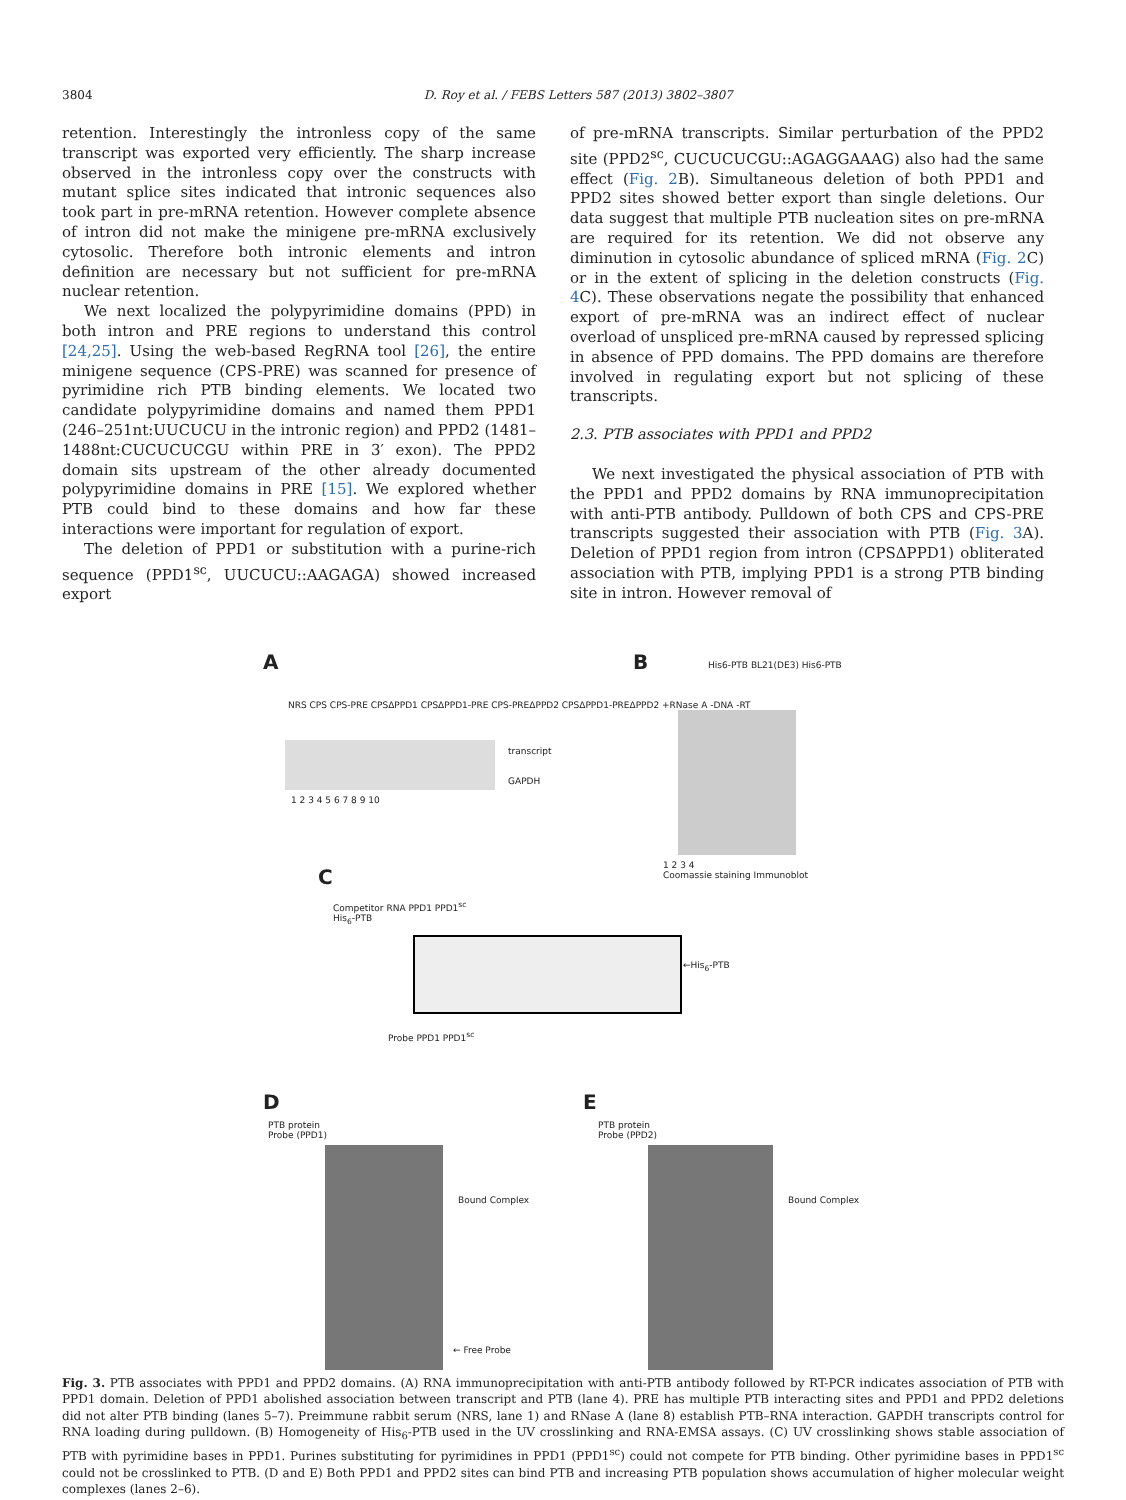3804 D. Roy et al. / FEBS Letters 587 (2013) 3802–3807
retention. Interestingly the intronless copy of the same transcript was exported very efficiently. The sharp increase observed in the intronless copy over the constructs with mutant splice sites indicated that intronic sequences also took part in pre-mRNA retention. However complete absence of intron did not make the minigene pre-mRNA exclusively cytosolic. Therefore both intronic elements and intron definition are necessary but not sufficient for pre-mRNA nuclear retention.
We next localized the polypyrimidine domains (PPD) in both intron and PRE regions to understand this control [24,25]. Using the web-based RegRNA tool [26], the entire minigene sequence (CPS-PRE) was scanned for presence of pyrimidine rich PTB binding elements. We located two candidate polypyrimidine domains and named them PPD1 (246–251nt:UUCUCU in the intronic region) and PPD2 (1481–1488nt:CUCUCUCGU within PRE in 3′ exon). The PPD2 domain sits upstream of the other already documented polypyrimidine domains in PRE [15]. We explored whether PTB could bind to these domains and how far these interactions were important for regulation of export.
The deletion of PPD1 or substitution with a purine-rich sequence (PPD1<sup>sc</sup>, UUCUCU::AAGAGA) showed increased export
of pre-mRNA transcripts. Similar perturbation of the PPD2 site (PPD2<sup>sc</sup>, CUCUCUCGU::AGAGGAAAG) also had the same effect (Fig. 2 B). Simultaneous deletion of both PPD1 and PPD2 sites showed better export than single deletions. Our data suggest that multiple PTB nucleation sites on pre-mRNA are required for its retention. We did not observe any diminution in cytosolic abundance of spliced mRNA (Fig. 2 C) or in the extent of splicing in the deletion constructs (Fig. 4 C). These observations negate the possibility that enhanced export of pre-mRNA was an indirect effect of nuclear overload of unspliced pre-mRNA caused by repressed splicing in absence of PPD domains. The PPD domains are therefore involved in regulating export but not splicing of these transcripts.
2.3. PTB associates with PPD1 and PPD2
We next investigated the physical association of PTB with the PPD1 and PPD2 domains by RNA immunoprecipitation with anti-PTB antibody. Pulldown of both CPS and CPS-PRE transcripts suggested their association with PTB (Fig. 3 A). Deletion of PPD1 region from intron (CPSΔPPD1) obliterated association with PTB, implying PPD1 is a strong PTB binding site in intron. However removal of
A
NRS CPS CPS-PRE CPSΔPPD1 CPSΔPPD1-PRE CPS-PREΔPPD2 CPSΔPPD1-PREΔPPD2 +RNase A -DNA -RT
transcript
GAPDH
1 2 3 4 5 6 7 8 9 10
B His6-PTB BL21(DE3) His6-PTB
1 2 3 4
Coomassie staining Immunoblot
C
Competitor RNA PPD1 PPD1<sup>sc</sup>
His<sub>6</sub>-PTB
←His<sub>6</sub>-PTB
Probe PPD1 PPD1<sup>sc</sup>
D
PTB protein
Probe (PPD1)
Bound Complex
← Free Probe
E
PTB protein
Probe (PPD2)
Bound Complex
Fig. 3. PTB associates with PPD1 and PPD2 domains. (A) RNA immunoprecipitation with anti-PTB antibody followed by RT-PCR indicates association of PTB with PPD1 domain. Deletion of PPD1 abolished association between transcript and PTB (lane 4). PRE has multiple PTB interacting sites and PPD1 and PPD2 deletions did not alter PTB binding (lanes 5–7). Preimmune rabbit serum (NRS, lane 1) and RNase A (lane 8) establish PTB–RNA interaction. GAPDH transcripts control for RNA loading during pulldown. (B) Homogeneity of His<sub>6</sub>-PTB used in the UV crosslinking and RNA-EMSA assays. (C) UV crosslinking shows stable association of PTB with pyrimidine bases in PPD1. Purines substituting for pyrimidines in PPD1 (PPD1<sup>sc</sup>) could not compete for PTB binding. Other pyrimidine bases in PPD1<sup>sc</sup> could not be crosslinked to PTB. (D and E) Both PPD1 and PPD2 sites can bind PTB and increasing PTB population shows accumulation of higher molecular weight complexes (lanes 2–6).